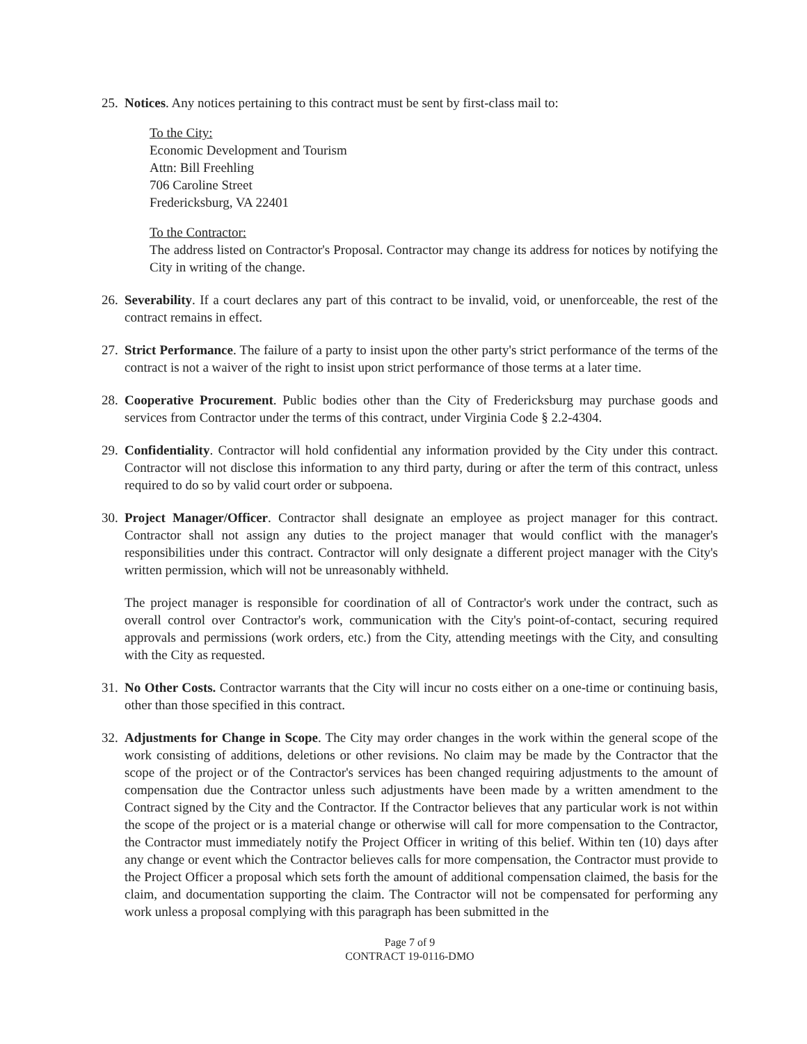25.
Notices. Any notices pertaining to this contract must be sent by first-class mail to:
To the City:
Economic Development and Tourism
Attn: Bill Freehling
706 Caroline Street
Fredericksburg, VA 22401
To the Contractor:
The address listed on Contractor's Proposal. Contractor may change its address for notices by notifying the City in writing of the change.
26.
Severability. If a court declares any part of this contract to be invalid, void, or unenforceable, the rest of the contract remains in effect.
27.
Strict Performance. The failure of a party to insist upon the other party's strict performance of the terms of the contract is not a waiver of the right to insist upon strict performance of those terms at a later time.
28.
Cooperative Procurement. Public bodies other than the City of Fredericksburg may purchase goods and services from Contractor under the terms of this contract, under Virginia Code § 2.2-4304.
29.
Confidentiality. Contractor will hold confidential any information provided by the City under this contract. Contractor will not disclose this information to any third party, during or after the term of this contract, unless required to do so by valid court order or subpoena.
30.
Project Manager/Officer. Contractor shall designate an employee as project manager for this contract. Contractor shall not assign any duties to the project manager that would conflict with the manager's responsibilities under this contract. Contractor will only designate a different project manager with the City's written permission, which will not be unreasonably withheld.
The project manager is responsible for coordination of all of Contractor's work under the contract, such as overall control over Contractor's work, communication with the City's point-of-contact, securing required approvals and permissions (work orders, etc.) from the City, attending meetings with the City, and consulting with the City as requested.
31.
No Other Costs. Contractor warrants that the City will incur no costs either on a one-time or continuing basis, other than those specified in this contract.
32.
Adjustments for Change in Scope. The City may order changes in the work within the general scope of the work consisting of additions, deletions or other revisions. No claim may be made by the Contractor that the scope of the project or of the Contractor's services has been changed requiring adjustments to the amount of compensation due the Contractor unless such adjustments have been made by a written amendment to the Contract signed by the City and the Contractor. If the Contractor believes that any particular work is not within the scope of the project or is a material change or otherwise will call for more compensation to the Contractor, the Contractor must immediately notify the Project Officer in writing of this belief. Within ten (10) days after any change or event which the Contractor believes calls for more compensation, the Contractor must provide to the Project Officer a proposal which sets forth the amount of additional compensation claimed, the basis for the claim, and documentation supporting the claim. The Contractor will not be compensated for performing any work unless a proposal complying with this paragraph has been submitted in the
Page 7 of 9
CONTRACT 19-0116-DMO